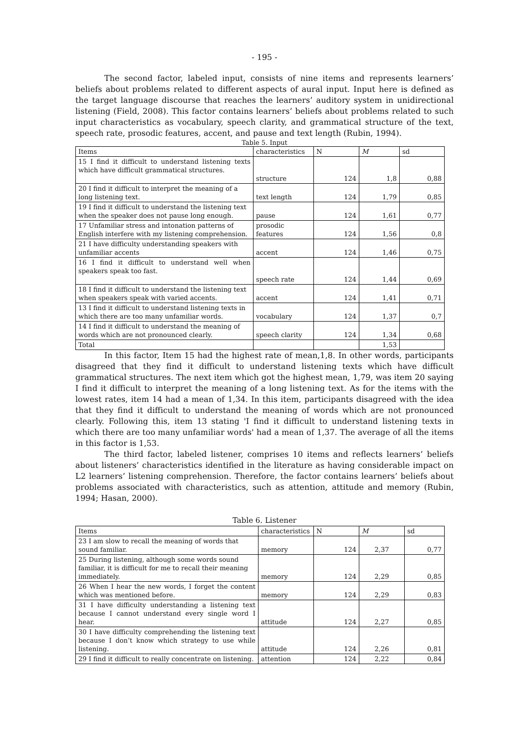- 195 -
The second factor, labeled input, consists of nine items and represents learners’ beliefs about problems related to different aspects of aural input. Input here is defined as the target language discourse that reaches the learners’ auditory system in unidirectional listening (Field, 2008). This factor contains learners’ beliefs about problems related to such input characteristics as vocabulary, speech clarity, and grammatical structure of the text, speech rate, prosodic features, accent, and pause and text length (Rubin, 1994).
Table 5. Input
| Items | characteristics | N | M | sd |
| 15 I find it difficult to understand listening texts which have difficult grammatical structures. | structure | 124 | 1,8 | 0,88 |
| 20 I find it difficult to interpret the meaning of a long listening text. | text length | 124 | 1,79 | 0,85 |
| 19 I find it difficult to understand the listening text when the speaker does not pause long enough. | pause | 124 | 1,61 | 0,77 |
| 17 Unfamiliar stress and intonation patterns of English interfere with my listening comprehension. | prosodic features | 124 | 1,56 | 0,8 |
| 21 I have difficulty understanding speakers with unfamiliar accents | accent | 124 | 1,46 | 0,75 |
| 16 I find it difficult to understand well when speakers speak too fast. | speech rate | 124 | 1,44 | 0,69 |
| 18 I find it difficult to understand the listening text when speakers speak with varied accents. | accent | 124 | 1,41 | 0,71 |
| 13 I find it difficult to understand listening texts in which there are too many unfamiliar words. | vocabulary | 124 | 1,37 | 0,7 |
| 14 I find it difficult to understand the meaning of words which are not pronounced clearly. | speech clarity | 124 | 1,34 | 0,68 |
| Total | | | 1,53 | |
In this factor, Item 15 had the highest rate of mean,1,8. In other words, participants disagreed that they find it difficult to understand listening texts which have difficult grammatical structures. The next item which got the highest mean, 1,79, was item 20 saying I find it difficult to interpret the meaning of a long listening text. As for the items with the lowest rates, item 14 had a mean of 1,34. In this item, participants disagreed with the idea that they find it difficult to understand the meaning of words which are not pronounced clearly. Following this, item 13 stating 'I find it difficult to understand listening texts in which there are too many unfamiliar words' had a mean of 1,37. The average of all the items in this factor is 1,53.
The third factor, labeled listener, comprises 10 items and reflects learners’ beliefs about listeners’ characteristics identified in the literature as having considerable impact on L2 learners’ listening comprehension. Therefore, the factor contains learners’ beliefs about problems associated with characteristics, such as attention, attitude and memory (Rubin, 1994; Hasan, 2000).
Table 6. Listener
| Items | characteristics | N | M | sd |
| 23 I am slow to recall the meaning of words that sound familiar. | memory | 124 | 2,37 | 0,77 |
| 25 During listening, although some words sound familiar, it is difficult for me to recall their meaning immediately. | memory | 124 | 2,29 | 0,85 |
| 26 When I hear the new words, I forget the content which was mentioned before. | memory | 124 | 2,29 | 0,83 |
| 31 I have difficulty understanding a listening text because I cannot understand every single word I hear. | attitude | 124 | 2,27 | 0,85 |
| 30 I have difficulty comprehending the listening text because I don’t know which strategy to use while listening. | attitude | 124 | 2,26 | 0,81 |
| 29 I find it difficult to really concentrate on listening. | attention | 124 | 2,22 | 0,84 |